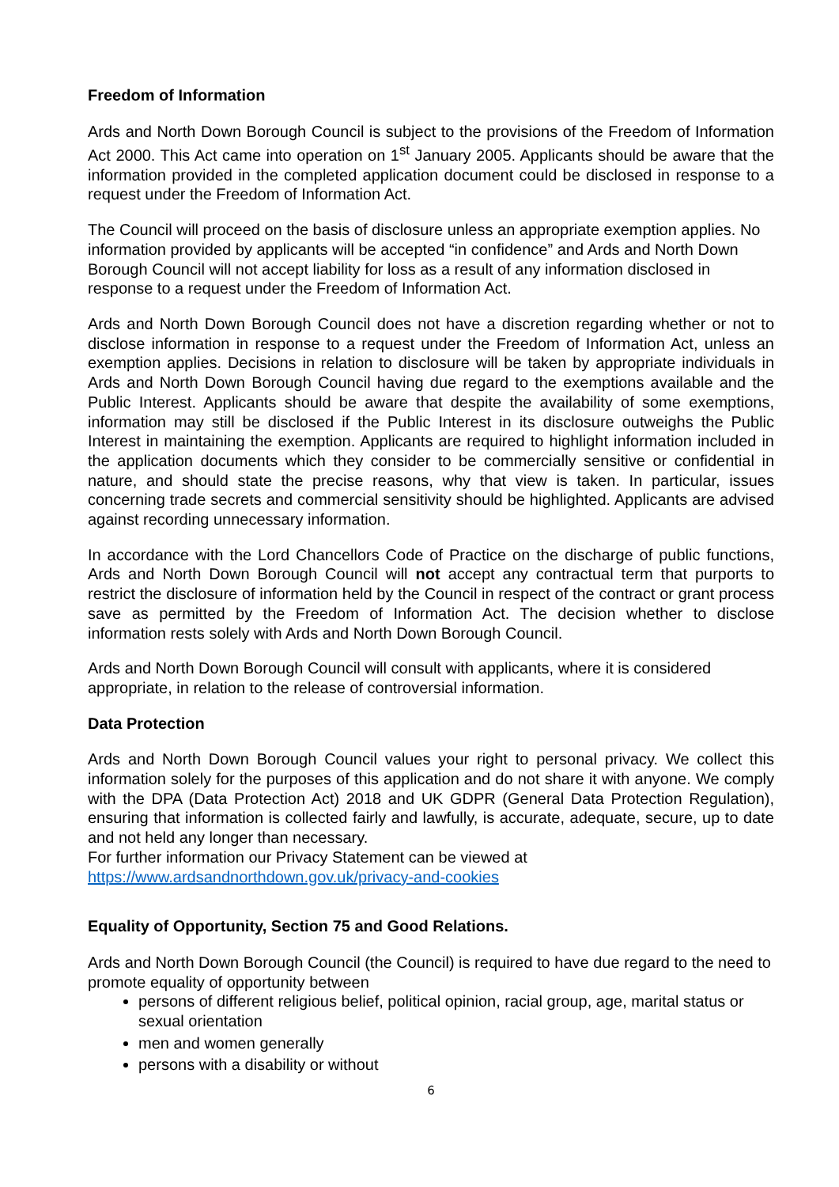Freedom of Information
Ards and North Down Borough Council is subject to the provisions of the Freedom of Information Act 2000. This Act came into operation on 1<sup>st</sup> January 2005. Applicants should be aware that the information provided in the completed application document could be disclosed in response to a request under the Freedom of Information Act.
The Council will proceed on the basis of disclosure unless an appropriate exemption applies. No information provided by applicants will be accepted “in confidence” and Ards and North Down Borough Council will not accept liability for loss as a result of any information disclosed in response to a request under the Freedom of Information Act.
Ards and North Down Borough Council does not have a discretion regarding whether or not to disclose information in response to a request under the Freedom of Information Act, unless an exemption applies. Decisions in relation to disclosure will be taken by appropriate individuals in Ards and North Down Borough Council having due regard to the exemptions available and the Public Interest. Applicants should be aware that despite the availability of some exemptions, information may still be disclosed if the Public Interest in its disclosure outweighs the Public Interest in maintaining the exemption. Applicants are required to highlight information included in the application documents which they consider to be commercially sensitive or confidential in nature, and should state the precise reasons, why that view is taken. In particular, issues concerning trade secrets and commercial sensitivity should be highlighted. Applicants are advised against recording unnecessary information.
In accordance with the Lord Chancellors Code of Practice on the discharge of public functions, Ards and North Down Borough Council will not accept any contractual term that purports to restrict the disclosure of information held by the Council in respect of the contract or grant process save as permitted by the Freedom of Information Act. The decision whether to disclose information rests solely with Ards and North Down Borough Council.
Ards and North Down Borough Council will consult with applicants, where it is considered appropriate, in relation to the release of controversial information.
Data Protection
Ards and North Down Borough Council values your right to personal privacy. We collect this information solely for the purposes of this application and do not share it with anyone. We comply with the DPA (Data Protection Act) 2018 and UK GDPR (General Data Protection Regulation), ensuring that information is collected fairly and lawfully, is accurate, adequate, secure, up to date and not held any longer than necessary.
For further information our Privacy Statement can be viewed at
https://www.ardsandnorthdown.gov.uk/privacy-and-cookies
Equality of Opportunity, Section 75 and Good Relations.
Ards and North Down Borough Council (the Council) is required to have due regard to the need to promote equality of opportunity between
persons of different religious belief, political opinion, racial group, age, marital status or sexual orientation
men and women generally
persons with a disability or without
6